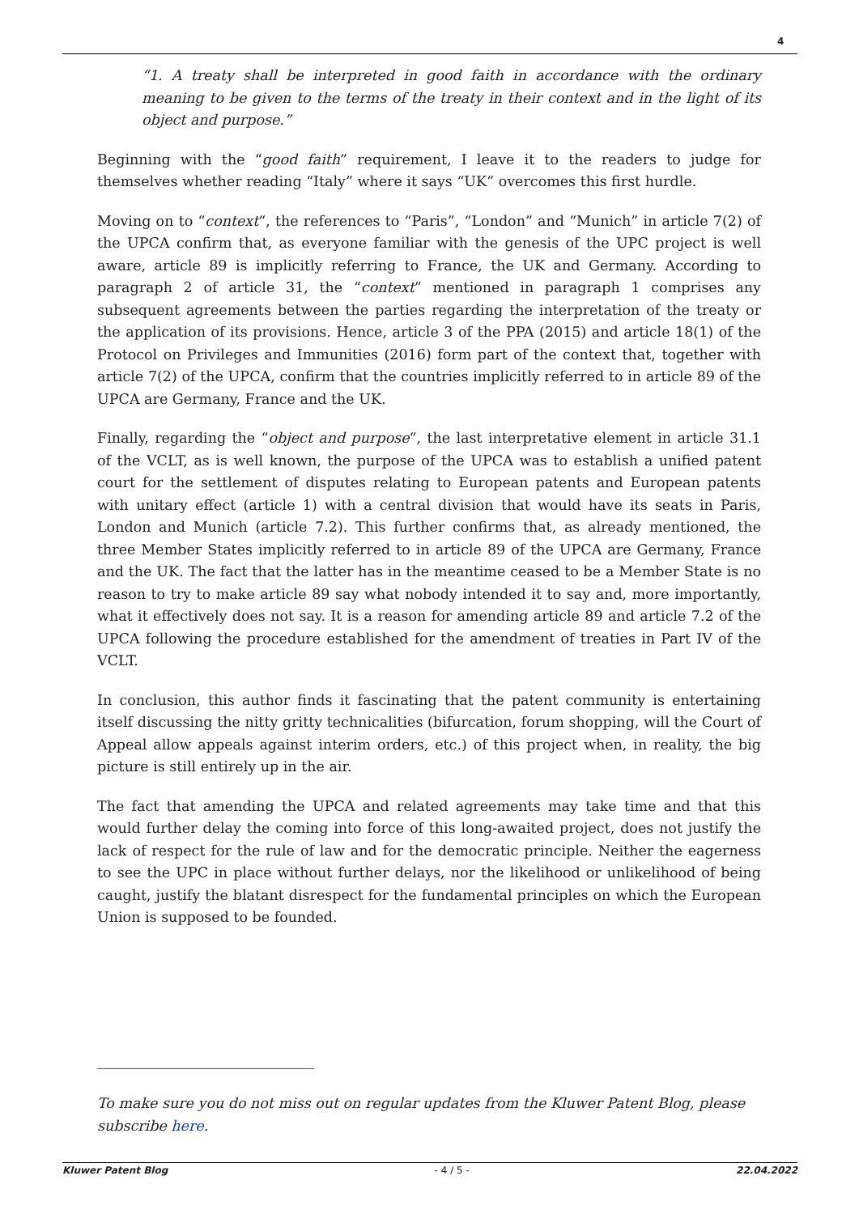4
“1. A treaty shall be interpreted in good faith in accordance with the ordinary meaning to be given to the terms of the treaty in their context and in the light of its object and purpose.”
Beginning with the “good faith” requirement, I leave it to the readers to judge for themselves whether reading “Italy” where it says “UK” overcomes this first hurdle.
Moving on to “context“, the references to “Paris”, “London” and “Munich” in article 7(2) of the UPCA confirm that, as everyone familiar with the genesis of the UPC project is well aware, article 89 is implicitly referring to France, the UK and Germany. According to paragraph 2 of article 31, the “context” mentioned in paragraph 1 comprises any subsequent agreements between the parties regarding the interpretation of the treaty or the application of its provisions. Hence, article 3 of the PPA (2015) and article 18(1) of the Protocol on Privileges and Immunities (2016) form part of the context that, together with article 7(2) of the UPCA, confirm that the countries implicitly referred to in article 89 of the UPCA are Germany, France and the UK.
Finally, regarding the “object and purpose“, the last interpretative element in article 31.1 of the VCLT, as is well known, the purpose of the UPCA was to establish a unified patent court for the settlement of disputes relating to European patents and European patents with unitary effect (article 1) with a central division that would have its seats in Paris, London and Munich (article 7.2). This further confirms that, as already mentioned, the three Member States implicitly referred to in article 89 of the UPCA are Germany, France and the UK. The fact that the latter has in the meantime ceased to be a Member State is no reason to try to make article 89 say what nobody intended it to say and, more importantly, what it effectively does not say. It is a reason for amending article 89 and article 7.2 of the UPCA following the procedure established for the amendment of treaties in Part IV of the VCLT.
In conclusion, this author finds it fascinating that the patent community is entertaining itself discussing the nitty gritty technicalities (bifurcation, forum shopping, will the Court of Appeal allow appeals against interim orders, etc.) of this project when, in reality, the big picture is still entirely up in the air.
The fact that amending the UPCA and related agreements may take time and that this would further delay the coming into force of this long-awaited project, does not justify the lack of respect for the rule of law and for the democratic principle. Neither the eagerness to see the UPC in place without further delays, nor the likelihood or unlikelihood of being caught, justify the blatant disrespect for the fundamental principles on which the European Union is supposed to be founded.
To make sure you do not miss out on regular updates from the Kluwer Patent Blog, please subscribe here.
Kluwer Patent Blog - 4 / 5 - 22.04.2022